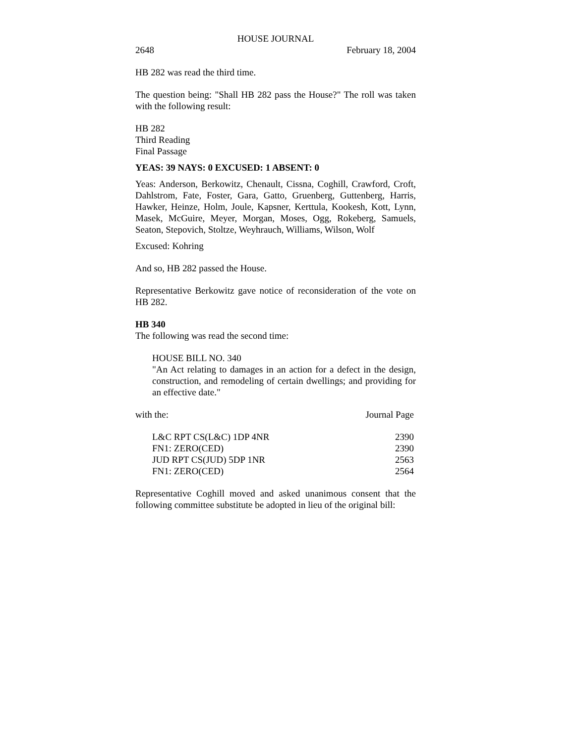HOUSE JOURNAL
2648 February 18, 2004
HB 282 was read the third time.
The question being: "Shall HB 282 pass the House?" The roll was taken with the following result:
HB 282
Third Reading
Final Passage
YEAS: 39 NAYS: 0 EXCUSED: 1 ABSENT: 0
Yeas: Anderson, Berkowitz, Chenault, Cissna, Coghill, Crawford, Croft, Dahlstrom, Fate, Foster, Gara, Gatto, Gruenberg, Guttenberg, Harris, Hawker, Heinze, Holm, Joule, Kapsner, Kerttula, Kookesh, Kott, Lynn, Masek, McGuire, Meyer, Morgan, Moses, Ogg, Rokeberg, Samuels, Seaton, Stepovich, Stoltze, Weyhrauch, Williams, Wilson, Wolf
Excused: Kohring
And so, HB 282 passed the House.
Representative Berkowitz gave notice of reconsideration of the vote on HB 282.
HB 340
The following was read the second time:
HOUSE BILL NO. 340
"An Act relating to damages in an action for a defect in the design, construction, and remodeling of certain dwellings; and providing for an effective date."
with the: Journal Page
| L&C RPT CS(L&C) 1DP 4NR | 2390 |
| FN1: ZERO(CED) | 2390 |
| JUD RPT CS(JUD) 5DP 1NR | 2563 |
| FN1: ZERO(CED) | 2564 |
Representative Coghill moved and asked unanimous consent that the following committee substitute be adopted in lieu of the original bill: